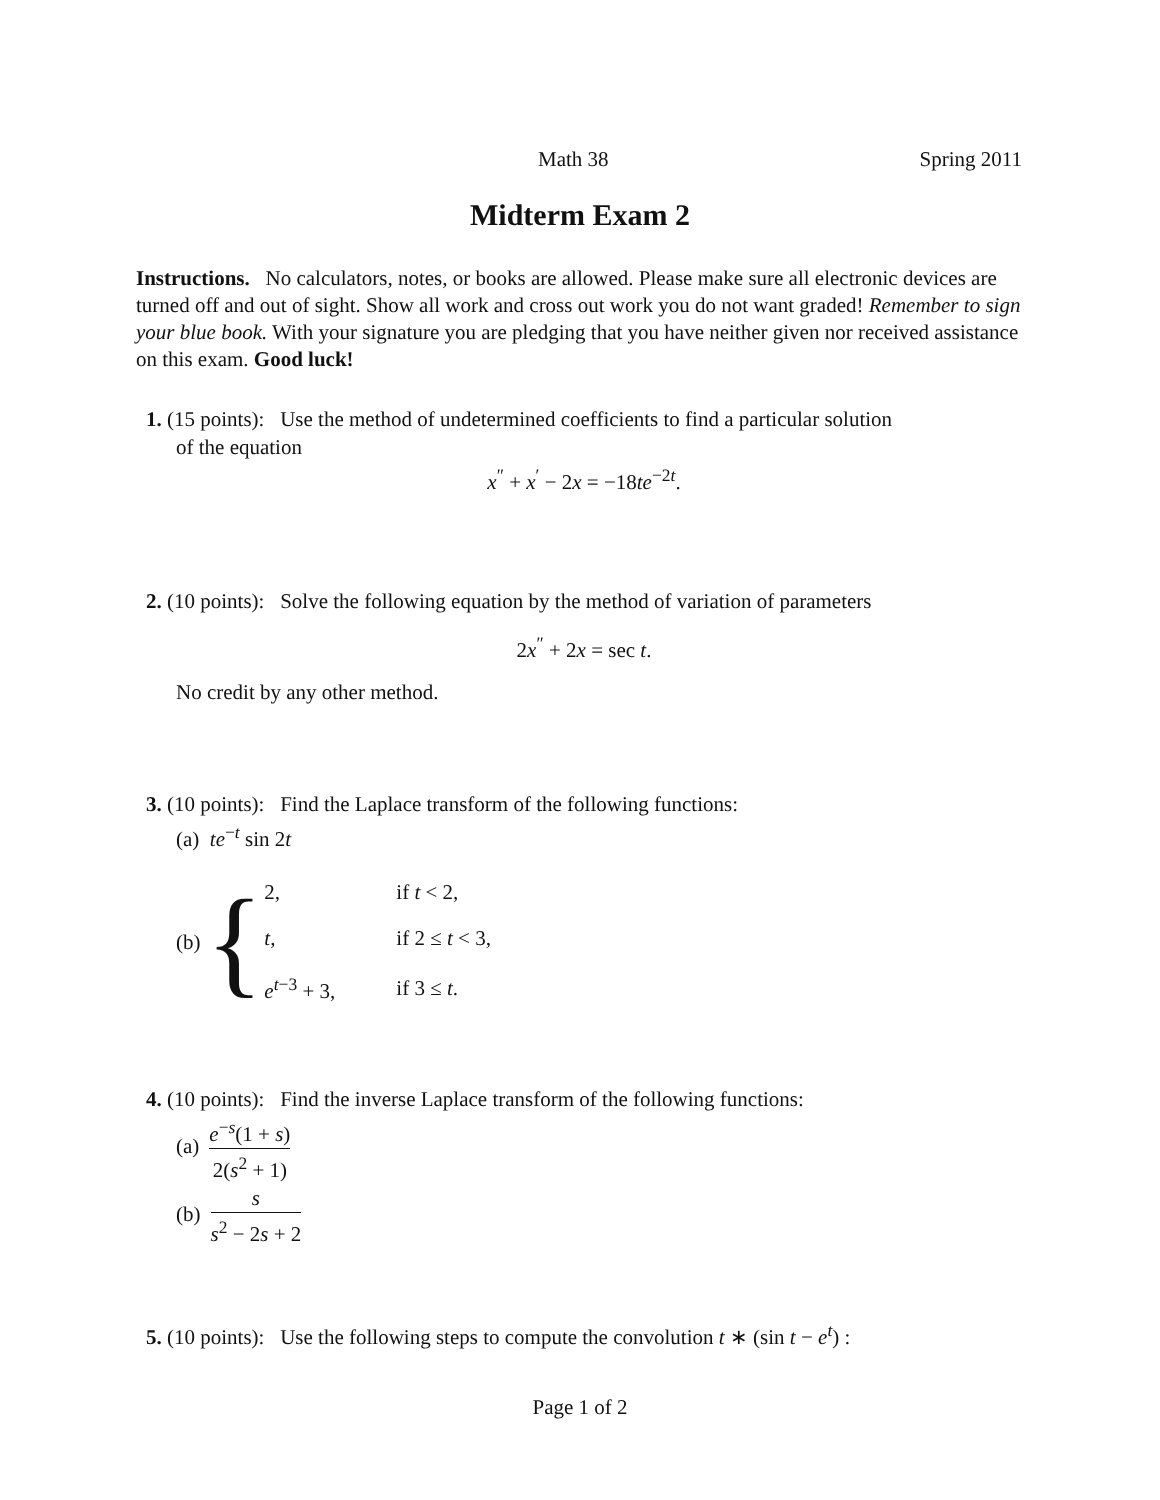Math 38 Spring 2011
Midterm Exam 2
Instructions. No calculators, notes, or books are allowed. Please make sure all electronic devices are turned off and out of sight. Show all work and cross out work you do not want graded! Remember to sign your blue book. With your signature you are pledging that you have neither given nor received assistance on this exam. Good luck!
1. (15 points): Use the method of undetermined coefficients to find a particular solution
of the equation
x<sup>″</sup> + x<sup>′</sup> − 2x = −18te<sup>−2t</sup>.
2. (10 points): Solve the following equation by the method of variation of parameters
2x<sup>″</sup> + 2x = sec t.
No credit by any other method.
3. (10 points): Find the Laplace transform of the following functions:
(a) te<sup>−t</sup> sin 2t
(b) {
| 2, | if t < 2, |
| t , | if 2 ≤ t < 3, |
| e<sup>t−3</sup> + 3, | if 3 ≤ t . |
4. (10 points): Find the inverse Laplace transform of the following functions:
(a) e<sup>−s</sup>(1 + s) 2(s<sup>2</sup> + 1)
(b) s s<sup>2</sup> − 2s + 2
5. (10 points): Use the following steps to compute the convolution t ∗ (sin t − e<sup>t</sup>) :
Page 1 of 2